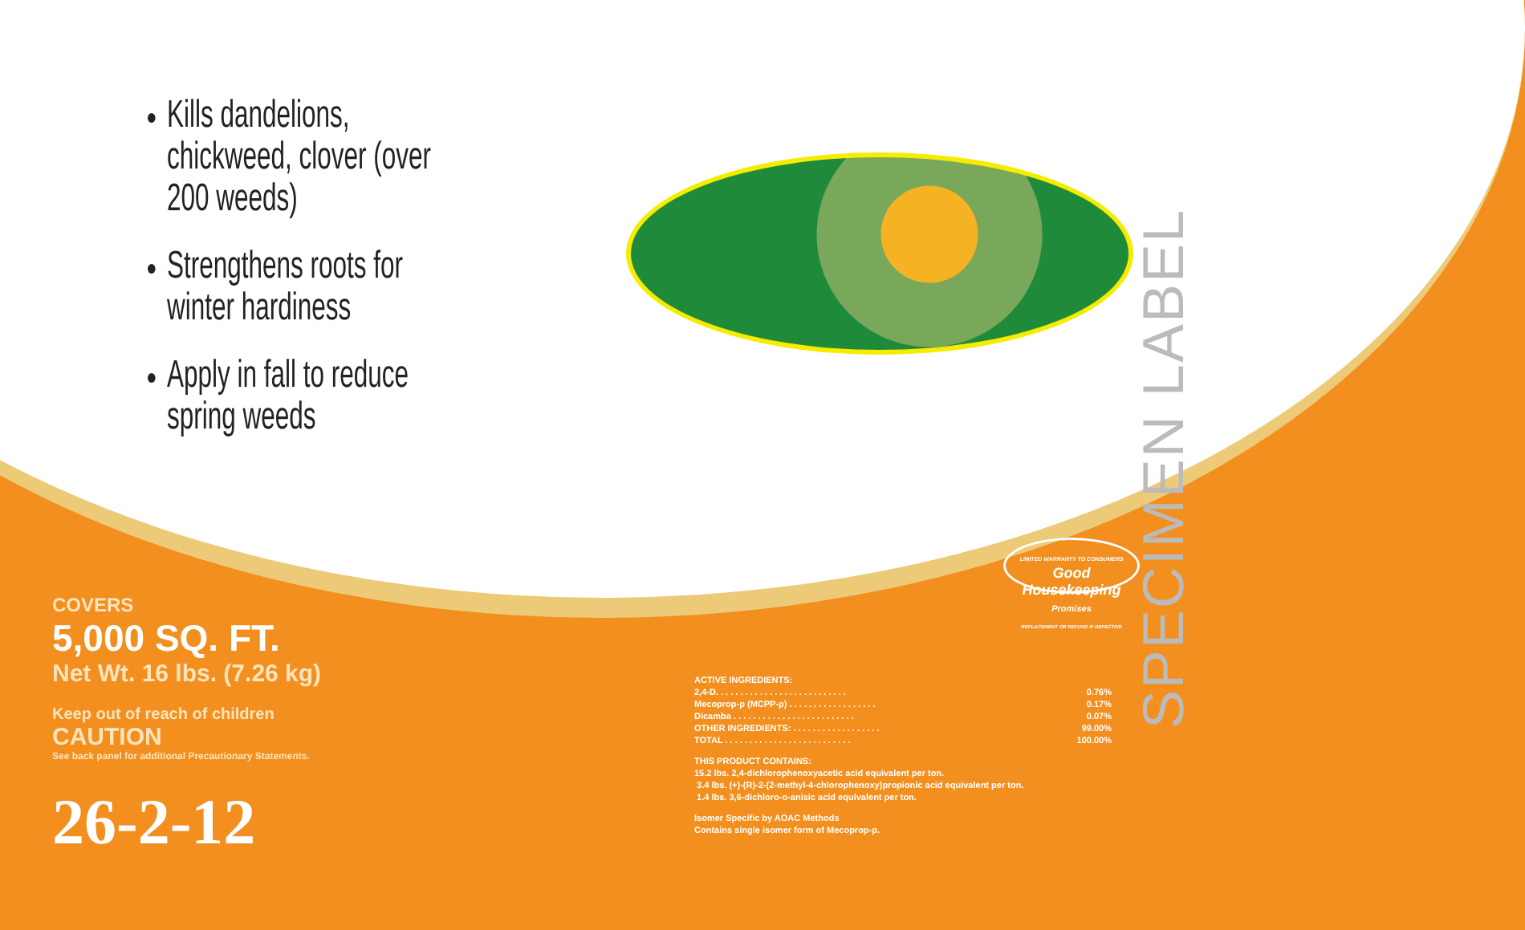SPECIMEN LABEL
Kills dandelions, chickweed, clover (over 200 weeds)
Strengthens roots for winter hardiness
Apply in fall to reduce spring weeds
LIMITED WARRANTY TO CONSUMERS
Good Housekeeping
Promises
REPLACEMENT OR REFUND IF DEFECTIVE
COVERS
5,000 SQ. FT.
Net Wt. 16 lbs. (7.26 kg)
Keep out of reach of children
CAUTION
See back panel for additional Precautionary Statements.
26-2-12
ACTIVE INGREDIENTS:
| 2,4-D. . . . . . . . . . . . . . . . . . . . . . . . . . . | 0.76% |
| Mecoprop-p (MCPP-p) . . . . . . . . . . . . . . . . . . | 0.17% |
| Dicamba . . . . . . . . . . . . . . . . . . . . . . . . . | 0.07% |
| OTHER INGREDIENTS: . . . . . . . . . . . . . . . . . . | 99.00% |
| TOTAL . . . . . . . . . . . . . . . . . . . . . . . . . . | 100.00% |
THIS PRODUCT CONTAINS:
15.2 lbs. 2,4-dichlorophenoxyacetic acid equivalent per ton.
3.4 lbs. (+)-(R)-2-(2-methyl-4-chlorophenoxy)propionic acid equivalent per ton.
1.4 lbs. 3,6-dichloro-o-anisic acid equivalent per ton.
Isomer Specific by AOAC Methods
Contains single isomer form of Mecoprop-p.